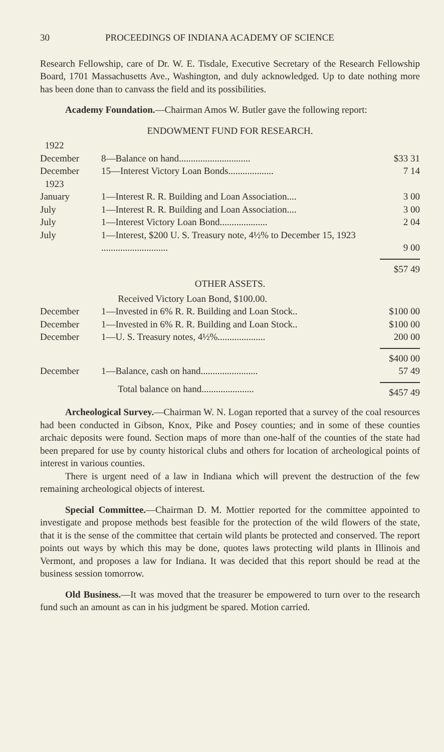30 PROCEEDINGS OF INDIANA ACADEMY OF SCIENCE
Research Fellowship, care of Dr. W. E. Tisdale, Executive Secretary of the Research Fellowship Board, 1701 Massachusetts Ave., Washington, and duly acknowledged. Up to date nothing more has been done than to canvass the field and its possibilities.
Academy Foundation.—Chairman Amos W. Butler gave the following report:
ENDOWMENT FUND FOR RESEARCH.
| 1922 | | |
| December | 8—Balance on hand.............................. | $33 31 |
| December | 15—Interest Victory Loan Bonds................... | 7 14 |
| 1923 | | |
| January | 1—Interest R. R. Building and Loan Association.... | 3 00 |
| July | 1—Interest R. R. Building and Loan Association.... | 3 00 |
| July | 1—Interest Victory Loan Bond.................... | 2 04 |
| July | 1—Interest, $200 U. S. Treasury note, 4½% to December 15, 1923 ............................ | 9 00 |
| | | $57 49 |
OTHER ASSETS.
| | Received Victory Loan Bond, $100.00. | |
| December | 1—Invested in 6% R. R. Building and Loan Stock.. | $100 00 |
| December | 1—Invested in 6% R. R. Building and Loan Stock.. | $100 00 |
| December | 1—U. S. Treasury notes, 4½%.................... | 200 00 |
| | | $400 00 |
| December | 1—Balance, cash on hand........................ | 57 49 |
| | Total balance on hand...................... | $457 49 |
Archeological Survey.—Chairman W. N. Logan reported that a survey of the coal resources had been conducted in Gibson, Knox, Pike and Posey counties; and in some of these counties archaic deposits were found. Section maps of more than one-half of the counties of the state had been prepared for use by county historical clubs and others for location of archeological points of interest in various counties.
There is urgent need of a law in Indiana which will prevent the destruction of the few remaining archeological objects of interest.
Special Committee.—Chairman D. M. Mottier reported for the committee appointed to investigate and propose methods best feasible for the protection of the wild flowers of the state, that it is the sense of the committee that certain wild plants be protected and conserved. The report points out ways by which this may be done, quotes laws protecting wild plants in Illinois and Vermont, and proposes a law for Indiana. It was decided that this report should be read at the business session tomorrow.
Old Business.—It was moved that the treasurer be empowered to turn over to the research fund such an amount as can in his judgment be spared. Motion carried.